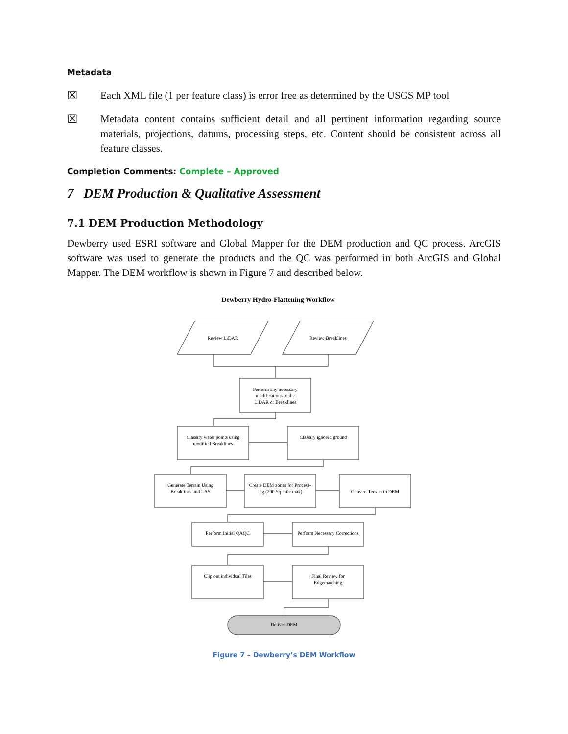Metadata
☒ Each XML file (1 per feature class) is error free as determined by the USGS MP tool
☒ Metadata content contains sufficient detail and all pertinent information regarding source materials, projections, datums, processing steps, etc. Content should be consistent across all feature classes.
Completion Comments: Complete – Approved
7 DEM Production & Qualitative Assessment
7.1 DEM Production Methodology
Dewberry used ESRI software and Global Mapper for the DEM production and QC process. ArcGIS software was used to generate the products and the QC was performed in both ArcGIS and Global Mapper. The DEM workflow is shown in Figure 7 and described below.
Dewberry Hydro-Flattening Workflow
Review LiDAR
Review Breaklines
Perform any necessary
modifications to the
LiDAR or Breaklines
Classify water points using
modified Breaklines
Classify ignored ground
Generate Terrain Using
Breaklines and LAS
Create DEM zones for Process-
ing (200 Sq mile max)
Convert Terrain to DEM
Perform Initial QAQC
Perform Necessary Corrections
Clip out individual Tiles
Final Review for
Edgematching
Deliver DEM
Figure 7 – Dewberry’s DEM Workflow